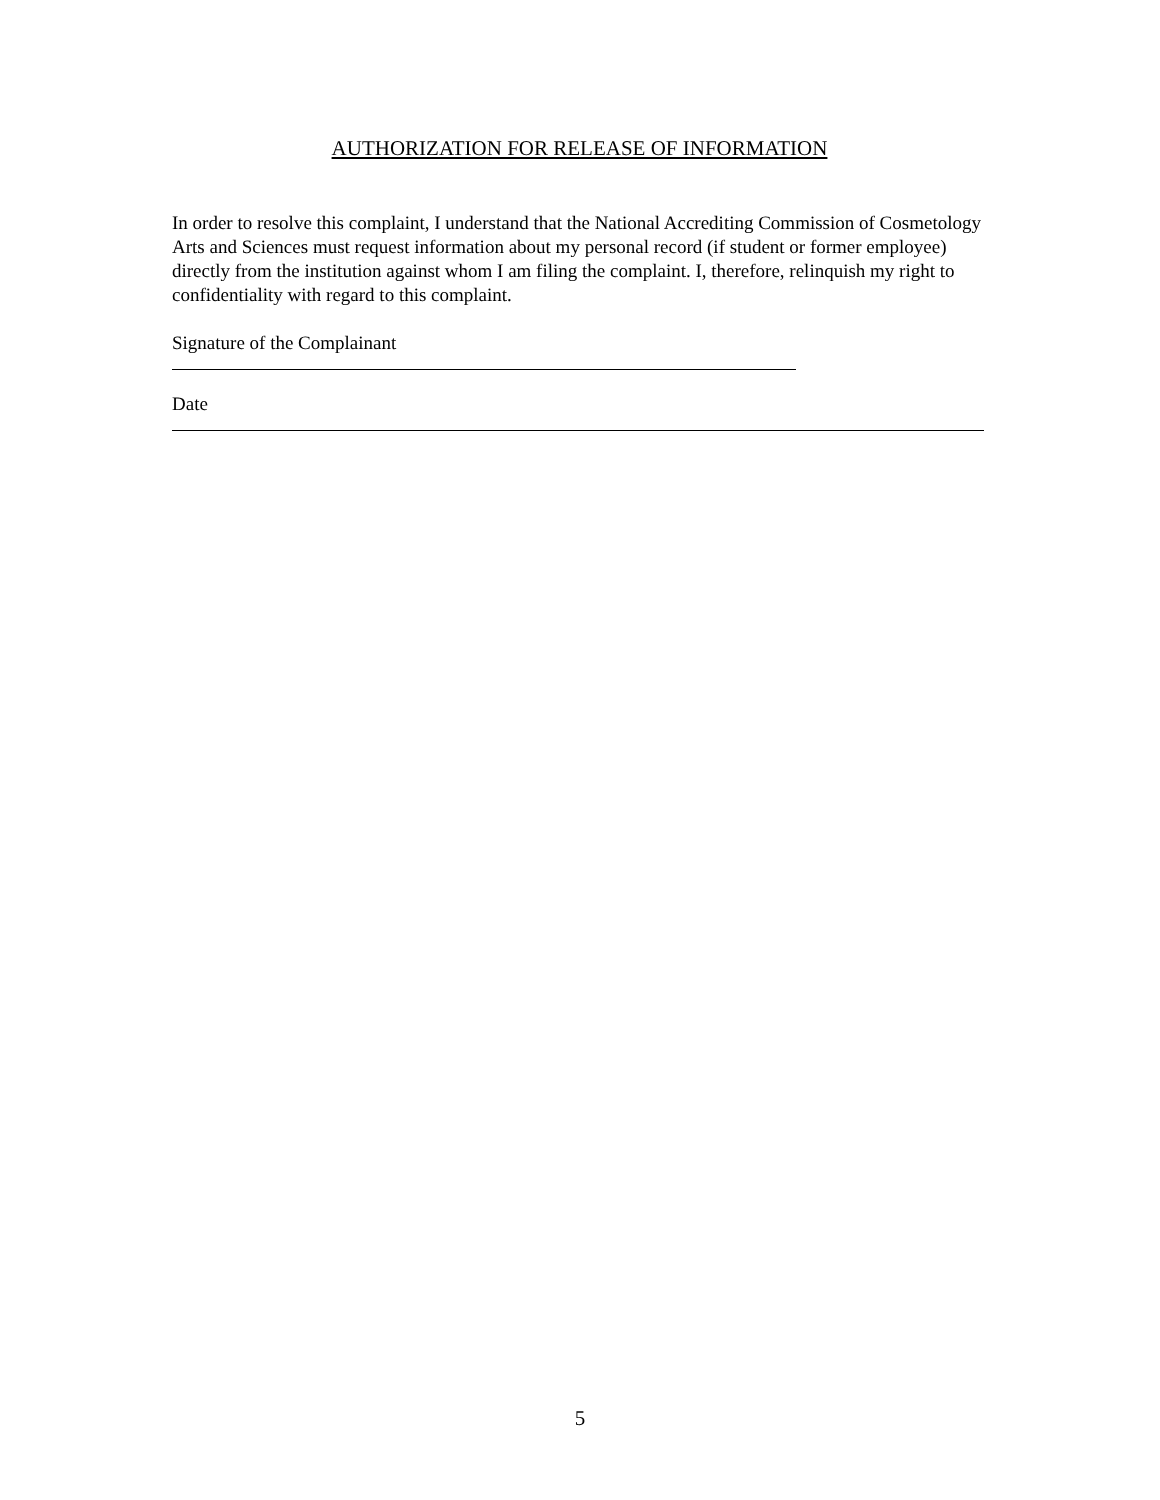AUTHORIZATION FOR RELEASE OF INFORMATION
In order to resolve this complaint, I understand that the National Accrediting Commission of Cosmetology Arts and Sciences must request information about my personal record (if student or former employee) directly from the institution against whom I am filing the complaint. I, therefore, relinquish my right to confidentiality with regard to this complaint.
Signature of the Complainant
Date
5